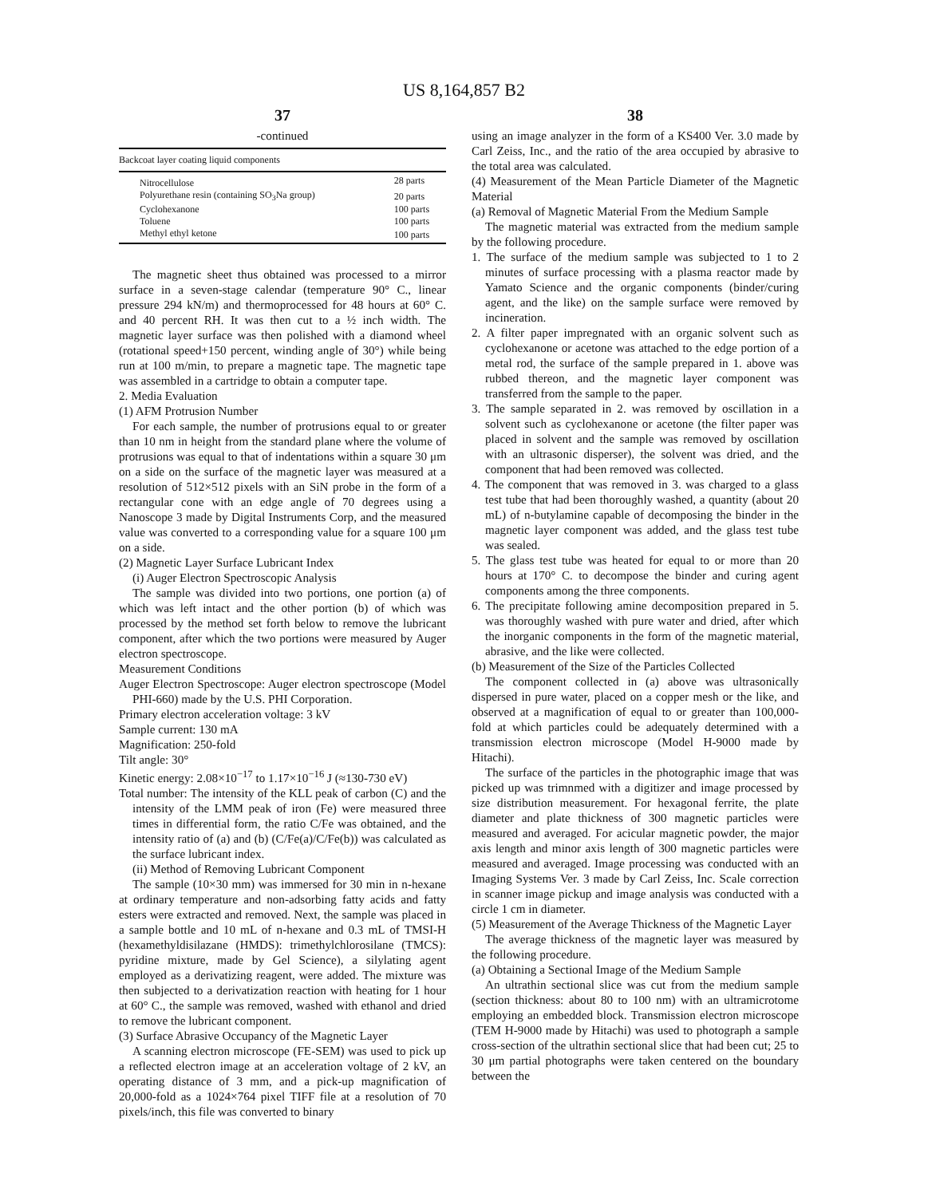US 8,164,857 B2
37
-continued
| Backcoat layer coating liquid components | |
| --- | --- |
| Nitrocellulose | 28 parts |
| Polyurethane resin (containing SO<sub>3</sub>Na group) | 20 parts |
| Cyclohexanone | 100 parts |
| Toluene | 100 parts |
| Methyl ethyl ketone | 100 parts |
The magnetic sheet thus obtained was processed to a mirror surface in a seven-stage calendar (temperature 90° C., linear pressure 294 kN/m) and thermoprocessed for 48 hours at 60° C. and 40 percent RH. It was then cut to a ½ inch width. The magnetic layer surface was then polished with a diamond wheel (rotational speed+150 percent, winding angle of 30°) while being run at 100 m/min, to prepare a magnetic tape. The magnetic tape was assembled in a cartridge to obtain a computer tape.
2. Media Evaluation
(1) AFM Protrusion Number
For each sample, the number of protrusions equal to or greater than 10 nm in height from the standard plane where the volume of protrusions was equal to that of indentations within a square 30 μm on a side on the surface of the magnetic layer was measured at a resolution of 512×512 pixels with an SiN probe in the form of a rectangular cone with an edge angle of 70 degrees using a Nanoscope 3 made by Digital Instruments Corp, and the measured value was converted to a corresponding value for a square 100 μm on a side.
(2) Magnetic Layer Surface Lubricant Index
(i) Auger Electron Spectroscopic Analysis
The sample was divided into two portions, one portion (a) of which was left intact and the other portion (b) of which was processed by the method set forth below to remove the lubricant component, after which the two portions were measured by Auger electron spectroscope.
Measurement Conditions
Auger Electron Spectroscope: Auger electron spectroscope (Model PHI-660) made by the U.S. PHI Corporation.
Primary electron acceleration voltage: 3 kV
Sample current: 130 mA
Magnification: 250-fold
Tilt angle: 30°
Kinetic energy: 2.08×10<sup>−17</sup> to 1.17×10<sup>−16</sup> J (≈130-730 eV)
Total number: The intensity of the KLL peak of carbon (C) and the intensity of the LMM peak of iron (Fe) were measured three times in differential form, the ratio C/Fe was obtained, and the intensity ratio of (a) and (b) (C/Fe(a)/C/Fe(b)) was calculated as the surface lubricant index.
(ii) Method of Removing Lubricant Component
The sample (10×30 mm) was immersed for 30 min in n-hexane at ordinary temperature and non-adsorbing fatty acids and fatty esters were extracted and removed. Next, the sample was placed in a sample bottle and 10 mL of n-hexane and 0.3 mL of TMSI-H (hexamethyldisilazane (HMDS): trimethylchlorosilane (TMCS): pyridine mixture, made by Gel Science), a silylating agent employed as a derivatizing reagent, were added. The mixture was then subjected to a derivatization reaction with heating for 1 hour at 60° C., the sample was removed, washed with ethanol and dried to remove the lubricant component.
(3) Surface Abrasive Occupancy of the Magnetic Layer
A scanning electron microscope (FE-SEM) was used to pick up a reflected electron image at an acceleration voltage of 2 kV, an operating distance of 3 mm, and a pick-up magnification of 20,000-fold as a 1024×764 pixel TIFF file at a resolution of 70 pixels/inch, this file was converted to binary
38
using an image analyzer in the form of a KS400 Ver. 3.0 made by Carl Zeiss, Inc., and the ratio of the area occupied by abrasive to the total area was calculated.
(4) Measurement of the Mean Particle Diameter of the Magnetic Material
(a) Removal of Magnetic Material From the Medium Sample
The magnetic material was extracted from the medium sample by the following procedure.
1. The surface of the medium sample was subjected to 1 to 2 minutes of surface processing with a plasma reactor made by Yamato Science and the organic components (binder/curing agent, and the like) on the sample surface were removed by incineration.
2. A filter paper impregnated with an organic solvent such as cyclohexanone or acetone was attached to the edge portion of a metal rod, the surface of the sample prepared in 1. above was rubbed thereon, and the magnetic layer component was transferred from the sample to the paper.
3. The sample separated in 2. was removed by oscillation in a solvent such as cyclohexanone or acetone (the filter paper was placed in solvent and the sample was removed by oscillation with an ultrasonic disperser), the solvent was dried, and the component that had been removed was collected.
4. The component that was removed in 3. was charged to a glass test tube that had been thoroughly washed, a quantity (about 20 mL) of n-butylamine capable of decomposing the binder in the magnetic layer component was added, and the glass test tube was sealed.
5. The glass test tube was heated for equal to or more than 20 hours at 170° C. to decompose the binder and curing agent components among the three components.
6. The precipitate following amine decomposition prepared in 5. was thoroughly washed with pure water and dried, after which the inorganic components in the form of the magnetic material, abrasive, and the like were collected.
(b) Measurement of the Size of the Particles Collected
The component collected in (a) above was ultrasonically dispersed in pure water, placed on a copper mesh or the like, and observed at a magnification of equal to or greater than 100,000-fold at which particles could be adequately determined with a transmission electron microscope (Model H-9000 made by Hitachi).
The surface of the particles in the photographic image that was picked up was trimnmed with a digitizer and image processed by size distribution measurement. For hexagonal ferrite, the plate diameter and plate thickness of 300 magnetic particles were measured and averaged. For acicular magnetic powder, the major axis length and minor axis length of 300 magnetic particles were measured and averaged. Image processing was conducted with an Imaging Systems Ver. 3 made by Carl Zeiss, Inc. Scale correction in scanner image pickup and image analysis was conducted with a circle 1 cm in diameter.
(5) Measurement of the Average Thickness of the Magnetic Layer
The average thickness of the magnetic layer was measured by the following procedure.
(a) Obtaining a Sectional Image of the Medium Sample
An ultrathin sectional slice was cut from the medium sample (section thickness: about 80 to 100 nm) with an ultramicrotome employing an embedded block. Transmission electron microscope (TEM H-9000 made by Hitachi) was used to photograph a sample cross-section of the ultrathin sectional slice that had been cut; 25 to 30 μm partial photographs were taken centered on the boundary between the